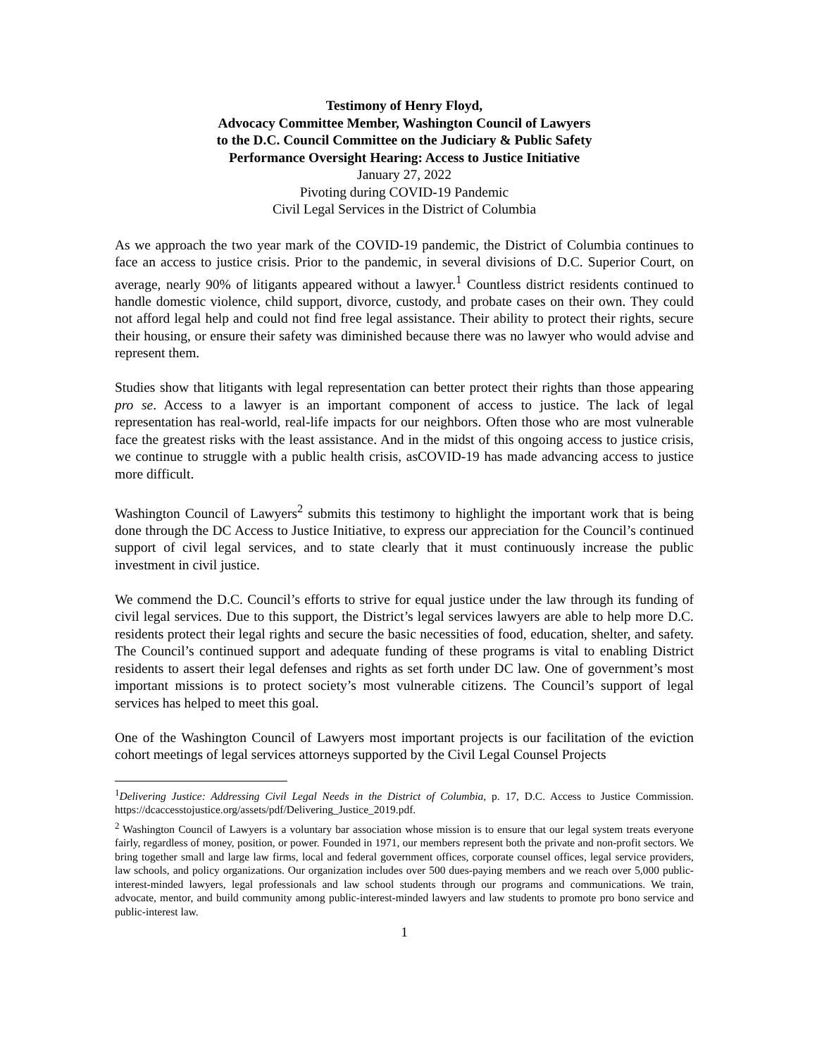Testimony of Henry Floyd,
Advocacy Committee Member, Washington Council of Lawyers
to the D.C. Council Committee on the Judiciary & Public Safety
Performance Oversight Hearing: Access to Justice Initiative
January 27, 2022
Pivoting during COVID-19 Pandemic
Civil Legal Services in the District of Columbia
As we approach the two year mark of the COVID-19 pandemic, the District of Columbia continues to face an access to justice crisis. Prior to the pandemic, in several divisions of D.C. Superior Court, on average, nearly 90% of litigants appeared without a lawyer.<sup>1</sup> Countless district residents continued to handle domestic violence, child support, divorce, custody, and probate cases on their own. They could not afford legal help and could not find free legal assistance. Their ability to protect their rights, secure their housing, or ensure their safety was diminished because there was no lawyer who would advise and represent them.
Studies show that litigants with legal representation can better protect their rights than those appearing pro se. Access to a lawyer is an important component of access to justice. The lack of legal representation has real-world, real-life impacts for our neighbors. Often those who are most vulnerable face the greatest risks with the least assistance. And in the midst of this ongoing access to justice crisis, we continue to struggle with a public health crisis, asCOVID-19 has made advancing access to justice more difficult.
Washington Council of Lawyers<sup>2</sup> submits this testimony to highlight the important work that is being done through the DC Access to Justice Initiative, to express our appreciation for the Council’s continued support of civil legal services, and to state clearly that it must continuously increase the public investment in civil justice.
We commend the D.C. Council’s efforts to strive for equal justice under the law through its funding of civil legal services. Due to this support, the District’s legal services lawyers are able to help more D.C. residents protect their legal rights and secure the basic necessities of food, education, shelter, and safety. The Council’s continued support and adequate funding of these programs is vital to enabling District residents to assert their legal defenses and rights as set forth under DC law. One of government’s most important missions is to protect society’s most vulnerable citizens. The Council’s support of legal services has helped to meet this goal.
One of the Washington Council of Lawyers most important projects is our facilitation of the eviction cohort meetings of legal services attorneys supported by the Civil Legal Counsel Projects
<sup>1</sup> Delivering Justice: Addressing Civil Legal Needs in the District of Columbia, p. 17, D.C. Access to Justice Commission. https://dcaccesstojustice.org/assets/pdf/Delivering_Justice_2019.pdf.
<sup>2</sup> Washington Council of Lawyers is a voluntary bar association whose mission is to ensure that our legal system treats everyone fairly, regardless of money, position, or power. Founded in 1971, our members represent both the private and non-profit sectors. We bring together small and large law firms, local and federal government offices, corporate counsel offices, legal service providers, law schools, and policy organizations. Our organization includes over 500 dues-paying members and we reach over 5,000 public-interest-minded lawyers, legal professionals and law school students through our programs and communications. We train, advocate, mentor, and build community among public-interest-minded lawyers and law students to promote pro bono service and public-interest law.
1